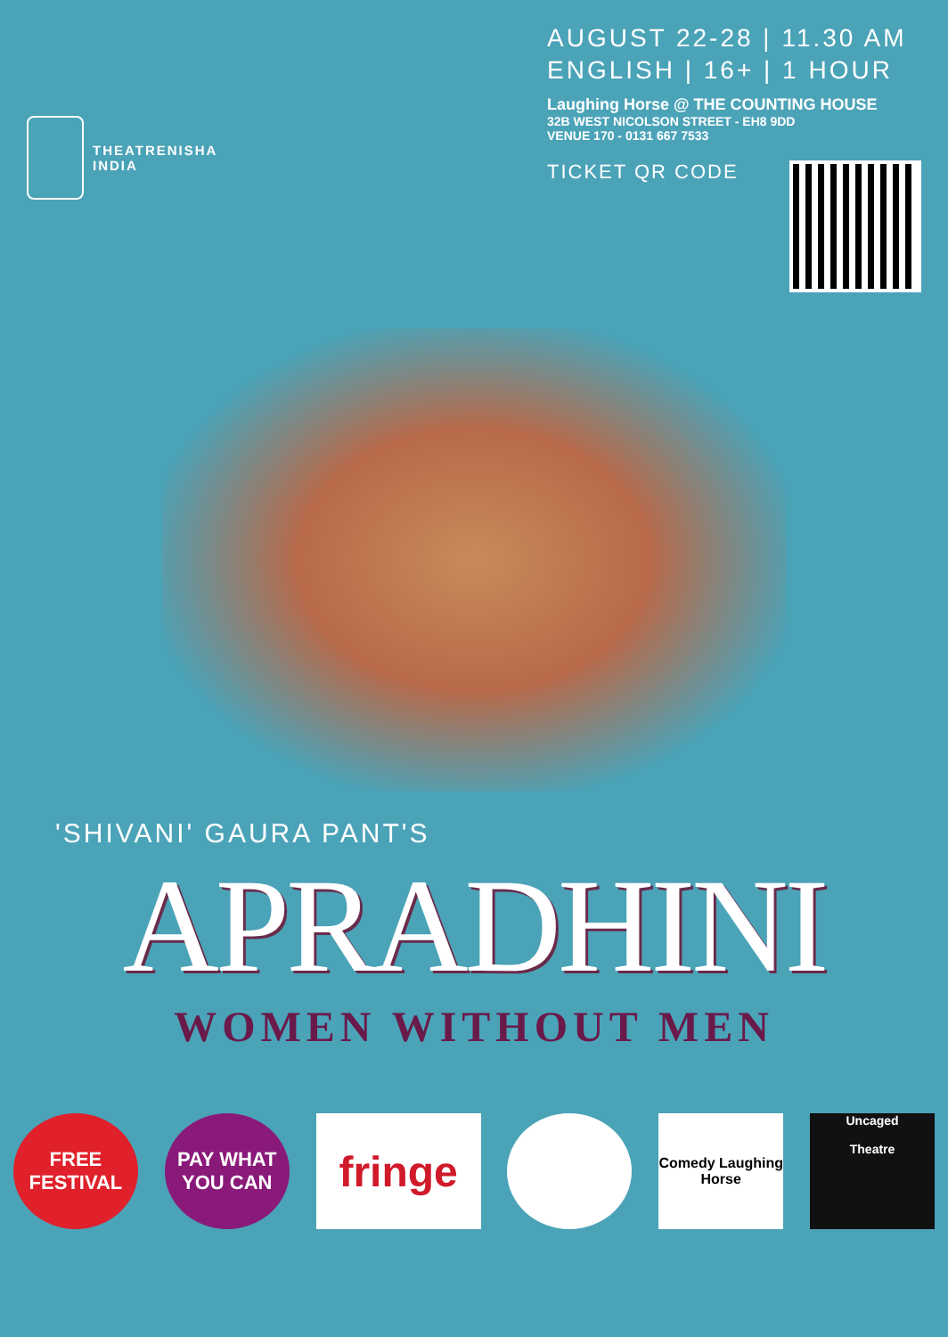THEATRENISHA
INDIA
AUGUST 22-28 | 11.30 AM
ENGLISH | 16+ | 1 HOUR
Laughing Horse @ THE COUNTING HOUSE
32B WEST NICOLSON STREET - EH8 9DD
VENUE 170 - 0131 667 7533
TICKET QR CODE
'SHIVANI' GAURA PANT'S
APRADHINI
WOMEN WITHOUT MEN
FREE
FESTIVAL
PAY WHAT YOU CAN
fringe
Comedy Laughing Horse
Uncaged
Theatre